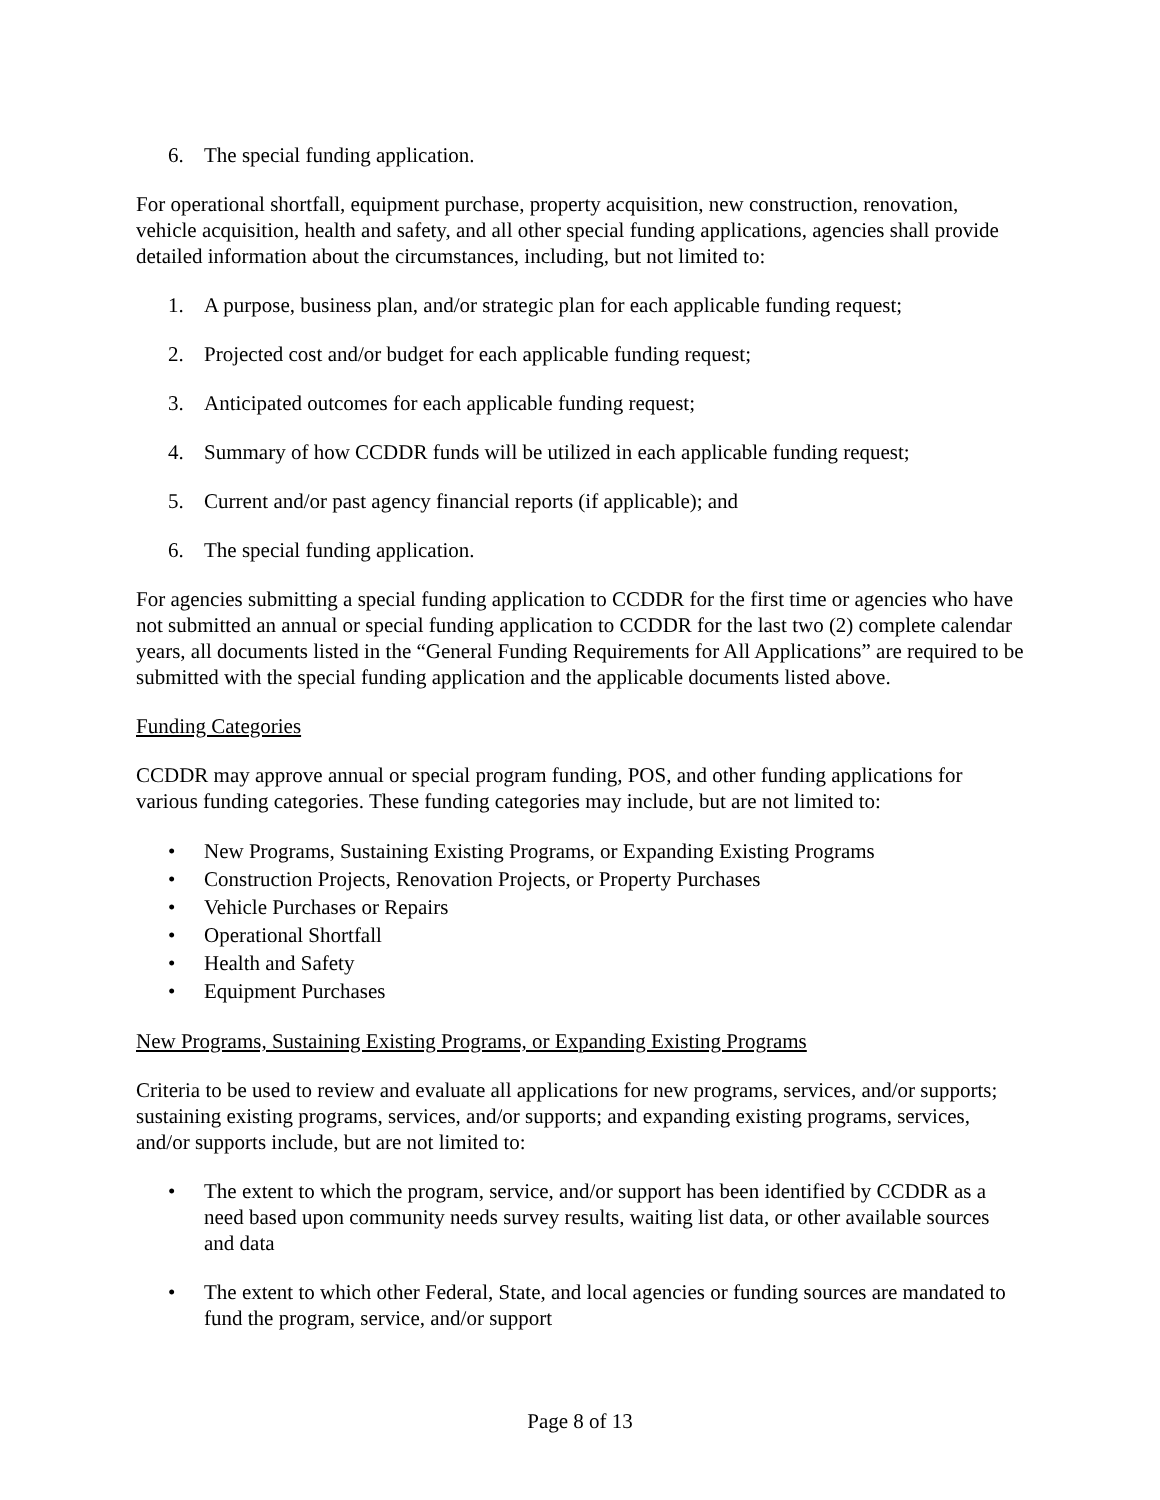6. The special funding application.
For operational shortfall, equipment purchase, property acquisition, new construction, renovation, vehicle acquisition, health and safety, and all other special funding applications, agencies shall provide detailed information about the circumstances, including, but not limited to:
1. A purpose, business plan, and/or strategic plan for each applicable funding request;
2. Projected cost and/or budget for each applicable funding request;
3. Anticipated outcomes for each applicable funding request;
4. Summary of how CCDDR funds will be utilized in each applicable funding request;
5. Current and/or past agency financial reports (if applicable); and
6. The special funding application.
For agencies submitting a special funding application to CCDDR for the first time or agencies who have not submitted an annual or special funding application to CCDDR for the last two (2) complete calendar years, all documents listed in the “General Funding Requirements for All Applications” are required to be submitted with the special funding application and the applicable documents listed above.
Funding Categories
CCDDR may approve annual or special program funding, POS, and other funding applications for various funding categories. These funding categories may include, but are not limited to:
• New Programs, Sustaining Existing Programs, or Expanding Existing Programs
• Construction Projects, Renovation Projects, or Property Purchases
• Vehicle Purchases or Repairs
• Operational Shortfall
• Health and Safety
• Equipment Purchases
New Programs, Sustaining Existing Programs, or Expanding Existing Programs
Criteria to be used to review and evaluate all applications for new programs, services, and/or supports; sustaining existing programs, services, and/or supports; and expanding existing programs, services, and/or supports include, but are not limited to:
• The extent to which the program, service, and/or support has been identified by CCDDR as a need based upon community needs survey results, waiting list data, or other available sources and data
• The extent to which other Federal, State, and local agencies or funding sources are mandated to fund the program, service, and/or support
Page 8 of 13